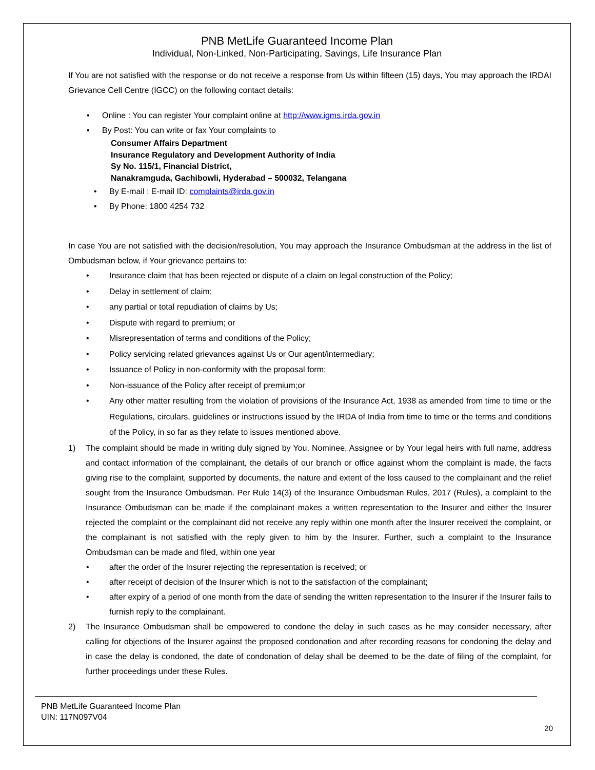PNB MetLife Guaranteed Income Plan
Individual, Non-Linked, Non-Participating, Savings, Life Insurance Plan
If You are not satisfied with the response or do not receive a response from Us within fifteen (15) days, You may approach the IRDAI Grievance Cell Centre (IGCC) on the following contact details:
• Online : You can register Your complaint online at http://www.igms.irda.gov.in
• By Post: You can write or fax Your complaints to
Consumer Affairs Department
Insurance Regulatory and Development Authority of India
Sy No. 115/1, Financial District,
Nanakramguda, Gachibowli, Hyderabad – 500032, Telangana
• By E-mail : E-mail ID: complaints@irda.gov.in
• By Phone: 1800 4254 732
In case You are not satisfied with the decision/resolution, You may approach the Insurance Ombudsman at the address in the list of Ombudsman below, if Your grievance pertains to:
• Insurance claim that has been rejected or dispute of a claim on legal construction of the Policy;
• Delay in settlement of claim;
• any partial or total repudiation of claims by Us;
• Dispute with regard to premium; or
• Misrepresentation of terms and conditions of the Policy;
• Policy servicing related grievances against Us or Our agent/intermediary;
• Issuance of Policy in non-conformity with the proposal form;
• Non-issuance of the Policy after receipt of premium;or
• Any other matter resulting from the violation of provisions of the Insurance Act, 1938 as amended from time to time or the Regulations, circulars, guidelines or instructions issued by the IRDA of India from time to time or the terms and conditions of the Policy, in so far as they relate to issues mentioned above.
1) The complaint should be made in writing duly signed by You, Nominee, Assignee or by Your legal heirs with full name, address and contact information of the complainant, the details of our branch or office against whom the complaint is made, the facts giving rise to the complaint, supported by documents, the nature and extent of the loss caused to the complainant and the relief sought from the Insurance Ombudsman. Per Rule 14(3) of the Insurance Ombudsman Rules, 2017 (Rules), a complaint to the Insurance Ombudsman can be made if the complainant makes a written representation to the Insurer and either the Insurer rejected the complaint or the complainant did not receive any reply within one month after the Insurer received the complaint, or the complainant is not satisfied with the reply given to him by the Insurer. Further, such a complaint to the Insurance Ombudsman can be made and filed, within one year
• after the order of the Insurer rejecting the representation is received; or
• after receipt of decision of the Insurer which is not to the satisfaction of the complainant;
• after expiry of a period of one month from the date of sending the written representation to the Insurer if the Insurer fails to furnish reply to the complainant.
2) The Insurance Ombudsman shall be empowered to condone the delay in such cases as he may consider necessary, after calling for objections of the Insurer against the proposed condonation and after recording reasons for condoning the delay and in case the delay is condoned, the date of condonation of delay shall be deemed to be the date of filing of the complaint, for further proceedings under these Rules.
PNB MetLife Guaranteed Income Plan
UIN: 117N097V04
20